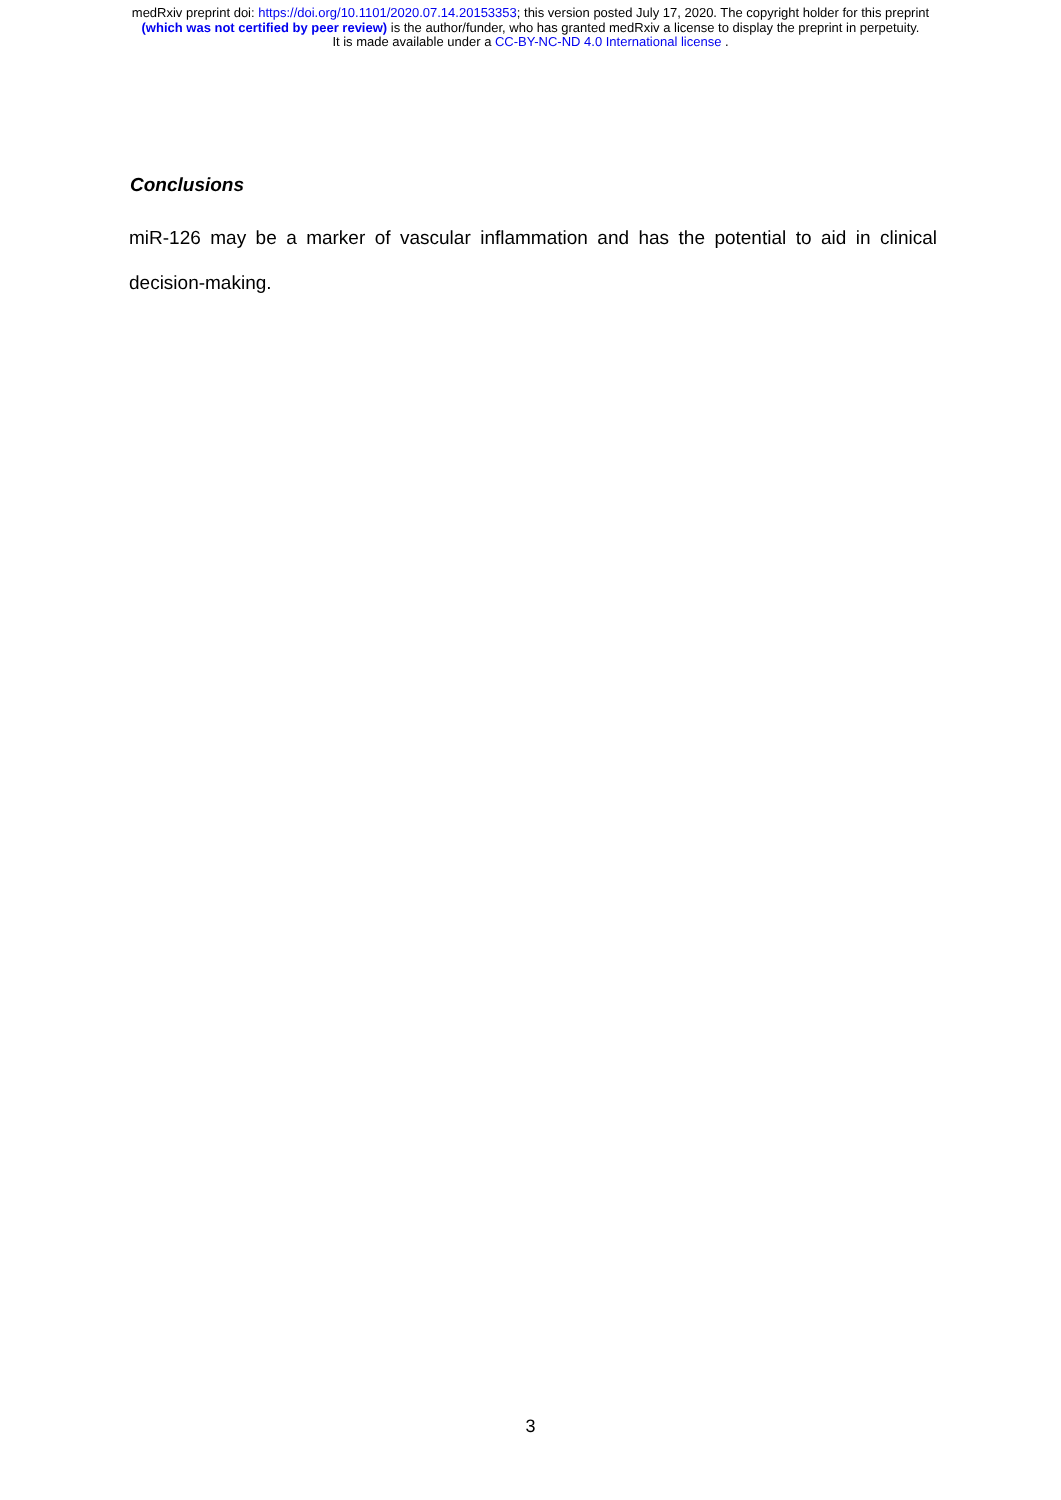medRxiv preprint doi: https://doi.org/10.1101/2020.07.14.20153353; this version posted July 17, 2020. The copyright holder for this preprint
(which was not certified by peer review) is the author/funder, who has granted medRxiv a license to display the preprint in perpetuity.
It is made available under a CC-BY-NC-ND 4.0 International license .
Conclusions
miR-126 may be a marker of vascular inflammation and has the potential to aid in clinical decision-making.
3